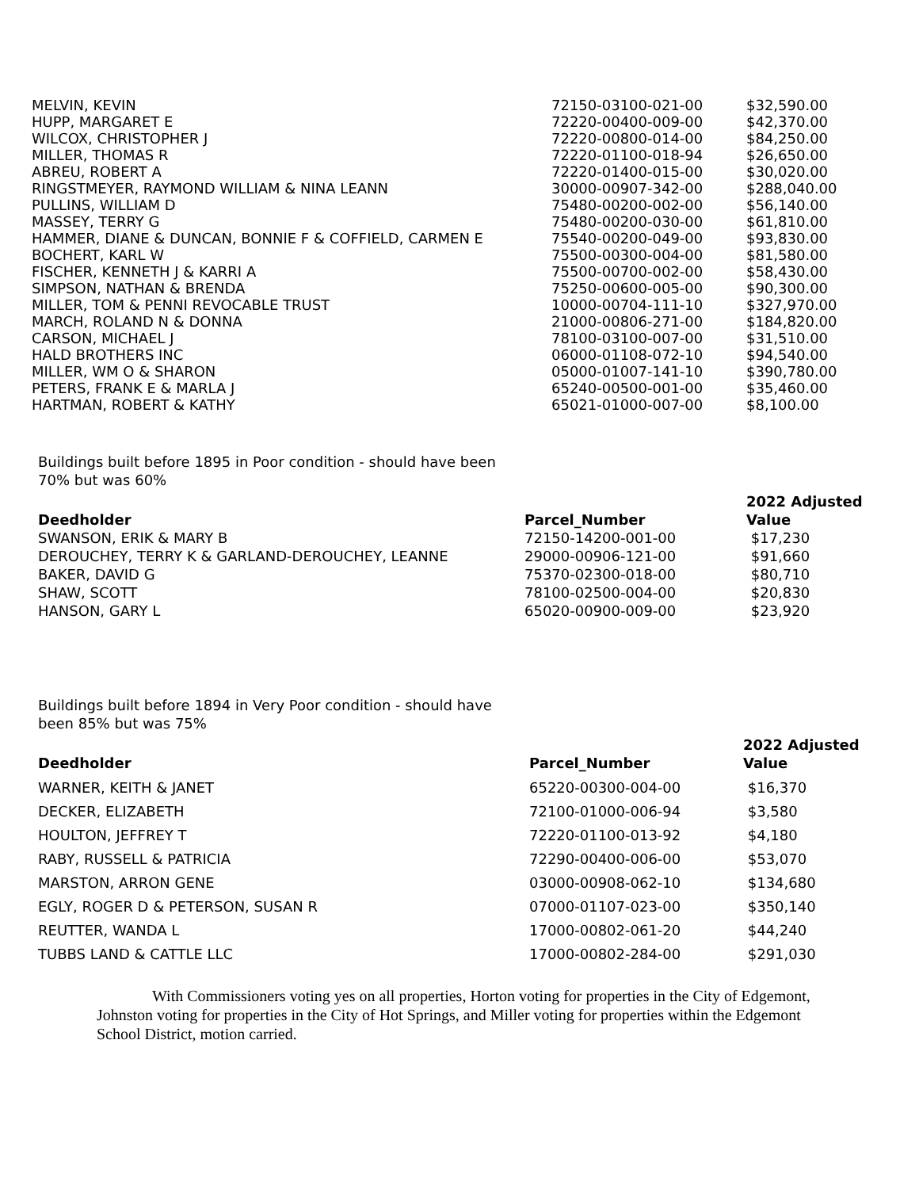| MELVIN, KEVIN | 72150-03100-021-00 | $32,590.00 |
| HUPP, MARGARET E | 72220-00400-009-00 | $42,370.00 |
| WILCOX, CHRISTOPHER J | 72220-00800-014-00 | $84,250.00 |
| MILLER, THOMAS R | 72220-01100-018-94 | $26,650.00 |
| ABREU, ROBERT A | 72220-01400-015-00 | $30,020.00 |
| RINGSTMEYER, RAYMOND WILLIAM & NINA LEANN | 30000-00907-342-00 | $288,040.00 |
| PULLINS, WILLIAM D | 75480-00200-002-00 | $56,140.00 |
| MASSEY, TERRY G | 75480-00200-030-00 | $61,810.00 |
| HAMMER, DIANE & DUNCAN, BONNIE F & COFFIELD, CARMEN E | 75540-00200-049-00 | $93,830.00 |
| BOCHERT, KARL W | 75500-00300-004-00 | $81,580.00 |
| FISCHER, KENNETH J & KARRI A | 75500-00700-002-00 | $58,430.00 |
| SIMPSON, NATHAN & BRENDA | 75250-00600-005-00 | $90,300.00 |
| MILLER, TOM & PENNI REVOCABLE TRUST | 10000-00704-111-10 | $327,970.00 |
| MARCH, ROLAND N & DONNA | 21000-00806-271-00 | $184,820.00 |
| CARSON, MICHAEL J | 78100-03100-007-00 | $31,510.00 |
| HALD BROTHERS INC | 06000-01108-072-10 | $94,540.00 |
| MILLER, WM O & SHARON | 05000-01007-141-10 | $390,780.00 |
| PETERS, FRANK E & MARLA J | 65240-00500-001-00 | $35,460.00 |
| HARTMAN, ROBERT & KATHY | 65021-01000-007-00 | $8,100.00 |
Buildings built before 1895 in Poor condition - should have been 70% but was 60%
| Deedholder | Parcel_Number | 2022 Adjusted Value |
| --- | --- | --- |
| SWANSON, ERIK & MARY B | 72150-14200-001-00 | $17,230 |
| DEROUCHEY, TERRY K & GARLAND-DEROUCHEY, LEANNE | 29000-00906-121-00 | $91,660 |
| BAKER, DAVID G | 75370-02300-018-00 | $80,710 |
| SHAW, SCOTT | 78100-02500-004-00 | $20,830 |
| HANSON, GARY L | 65020-00900-009-00 | $23,920 |
Buildings built before 1894 in Very Poor condition - should have been 85% but was 75%
| Deedholder | Parcel_Number | 2022 Adjusted Value |
| --- | --- | --- |
| WARNER, KEITH & JANET | 65220-00300-004-00 | $16,370 |
| DECKER, ELIZABETH | 72100-01000-006-94 | $3,580 |
| HOULTON, JEFFREY T | 72220-01100-013-92 | $4,180 |
| RABY, RUSSELL & PATRICIA | 72290-00400-006-00 | $53,070 |
| MARSTON, ARRON GENE | 03000-00908-062-10 | $134,680 |
| EGLY, ROGER D & PETERSON, SUSAN R | 07000-01107-023-00 | $350,140 |
| REUTTER, WANDA L | 17000-00802-061-20 | $44,240 |
| TUBBS LAND & CATTLE LLC | 17000-00802-284-00 | $291,030 |
With Commissioners voting yes on all properties, Horton voting for properties in the City of Edgemont, Johnston voting for properties in the City of Hot Springs, and Miller voting for properties within the Edgemont School District, motion carried.